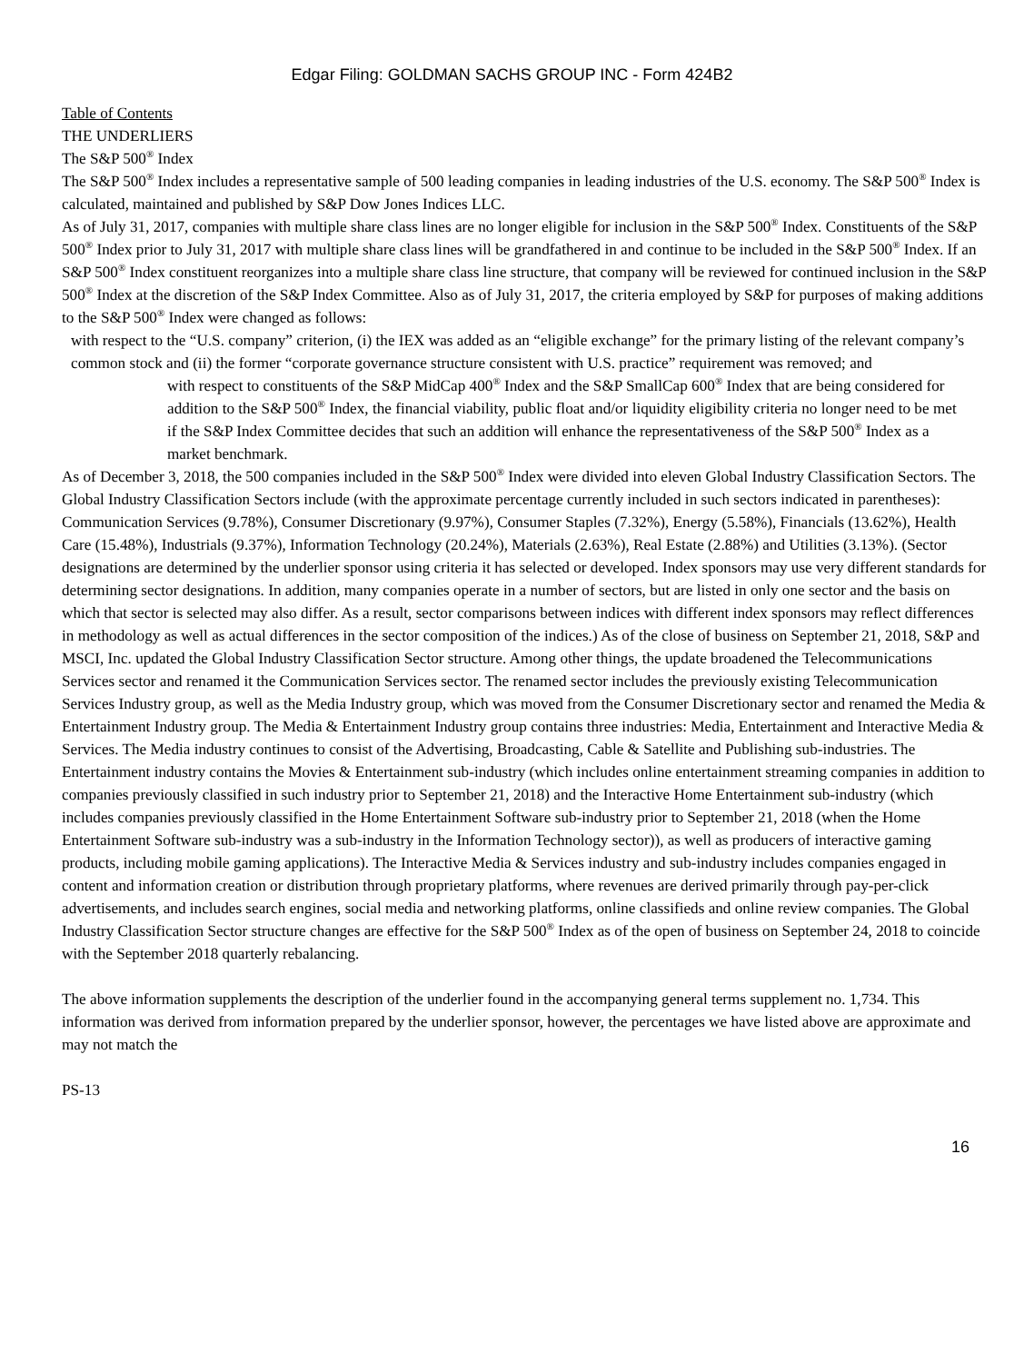Edgar Filing: GOLDMAN SACHS GROUP INC - Form 424B2
Table of Contents
THE UNDERLIERS
The S&P 500<sup>®</sup> Index
The S&P 500<sup>®</sup> Index includes a representative sample of 500 leading companies in leading industries of the U.S. economy. The S&P 500<sup>®</sup> Index is calculated, maintained and published by S&P Dow Jones Indices LLC.
As of July 31, 2017, companies with multiple share class lines are no longer eligible for inclusion in the S&P 500<sup>®</sup> Index. Constituents of the S&P 500<sup>®</sup> Index prior to July 31, 2017 with multiple share class lines will be grandfathered in and continue to be included in the S&P 500<sup>®</sup> Index. If an S&P 500<sup>®</sup> Index constituent reorganizes into a multiple share class line structure, that company will be reviewed for continued inclusion in the S&P 500<sup>®</sup> Index at the discretion of the S&P Index Committee. Also as of July 31, 2017, the criteria employed by S&P for purposes of making additions to the S&P 500<sup>®</sup> Index were changed as follows:
with respect to the “U.S. company” criterion, (i) the IEX was added as an “eligible exchange” for the primary listing of the relevant company’s common stock and (ii) the former “corporate governance structure consistent with U.S. practice” requirement was removed; and
with respect to constituents of the S&P MidCap 400<sup>®</sup> Index and the S&P SmallCap 600<sup>®</sup> Index that are being considered for addition to the S&P 500<sup>®</sup> Index, the financial viability, public float and/or liquidity eligibility criteria no longer need to be met if the S&P Index Committee decides that such an addition will enhance the representativeness of the S&P 500<sup>®</sup> Index as a market benchmark.
As of December 3, 2018, the 500 companies included in the S&P 500<sup>®</sup> Index were divided into eleven Global Industry Classification Sectors. The Global Industry Classification Sectors include (with the approximate percentage currently included in such sectors indicated in parentheses): Communication Services (9.78%), Consumer Discretionary (9.97%), Consumer Staples (7.32%), Energy (5.58%), Financials (13.62%), Health Care (15.48%), Industrials (9.37%), Information Technology (20.24%), Materials (2.63%), Real Estate (2.88%) and Utilities (3.13%). (Sector designations are determined by the underlier sponsor using criteria it has selected or developed. Index sponsors may use very different standards for determining sector designations. In addition, many companies operate in a number of sectors, but are listed in only one sector and the basis on which that sector is selected may also differ. As a result, sector comparisons between indices with different index sponsors may reflect differences in methodology as well as actual differences in the sector composition of the indices.) As of the close of business on September 21, 2018, S&P and MSCI, Inc. updated the Global Industry Classification Sector structure. Among other things, the update broadened the Telecommunications Services sector and renamed it the Communication Services sector. The renamed sector includes the previously existing Telecommunication Services Industry group, as well as the Media Industry group, which was moved from the Consumer Discretionary sector and renamed the Media & Entertainment Industry group. The Media & Entertainment Industry group contains three industries: Media, Entertainment and Interactive Media & Services. The Media industry continues to consist of the Advertising, Broadcasting, Cable & Satellite and Publishing sub-industries. The Entertainment industry contains the Movies & Entertainment sub-industry (which includes online entertainment streaming companies in addition to companies previously classified in such industry prior to September 21, 2018) and the Interactive Home Entertainment sub-industry (which includes companies previously classified in the Home Entertainment Software sub-industry prior to September 21, 2018 (when the Home Entertainment Software sub-industry was a sub-industry in the Information Technology sector)), as well as producers of interactive gaming products, including mobile gaming applications). The Interactive Media & Services industry and sub-industry includes companies engaged in content and information creation or distribution through proprietary platforms, where revenues are derived primarily through pay-per-click advertisements, and includes search engines, social media and networking platforms, online classifieds and online review companies. The Global Industry Classification Sector structure changes are effective for the S&P 500<sup>®</sup> Index as of the open of business on September 24, 2018 to coincide with the September 2018 quarterly rebalancing.
The above information supplements the description of the underlier found in the accompanying general terms supplement no. 1,734. This information was derived from information prepared by the underlier sponsor, however, the percentages we have listed above are approximate and may not match the
PS-13
16